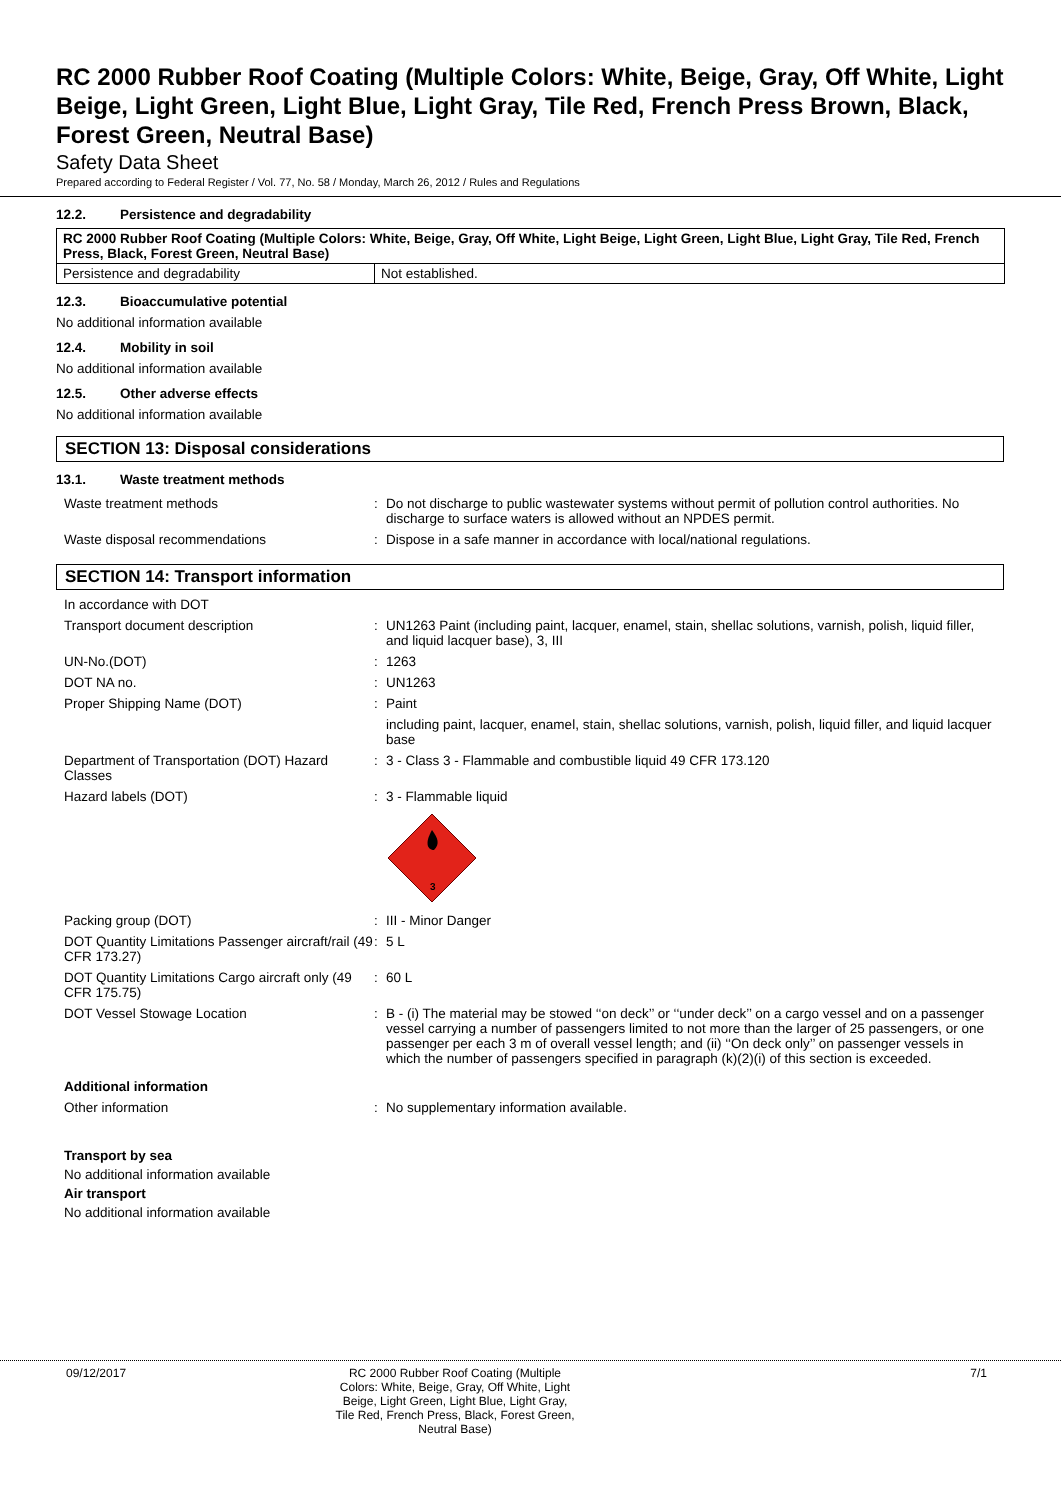RC 2000 Rubber Roof Coating (Multiple Colors: White, Beige, Gray, Off White, Light Beige, Light Green, Light Blue, Light Gray, Tile Red, French Press Brown, Black, Forest Green, Neutral Base)
Safety Data Sheet
Prepared according to Federal Register / Vol. 77, No. 58 / Monday, March 26, 2012 / Rules and Regulations
12.2. Persistence and degradability
| RC 2000 Rubber Roof Coating (Multiple Colors: White, Beige, Gray, Off White, Light Beige, Light Green, Light Blue, Light Gray, Tile Red, French Press, Black, Forest Green, Neutral Base) | |
| Persistence and degradability | Not established. |
12.3. Bioaccumulative potential
No additional information available
12.4. Mobility in soil
No additional information available
12.5. Other adverse effects
No additional information available
SECTION 13: Disposal considerations
13.1. Waste treatment methods
| Waste treatment methods | : | Do not discharge to public wastewater systems without permit of pollution control authorities. No discharge to surface waters is allowed without an NPDES permit. |
| Waste disposal recommendations | : | Dispose in a safe manner in accordance with local/national regulations. |
SECTION 14: Transport information
| In accordance with DOT | | |
| Transport document description | : | UN1263 Paint (including paint, lacquer, enamel, stain, shellac solutions, varnish, polish, liquid filler, and liquid lacquer base), 3, III |
| UN-No.(DOT) | : | 1263 |
| DOT NA no. | : | UN1263 |
| Proper Shipping Name (DOT) | : | Paint |
| | | including paint, lacquer, enamel, stain, shellac solutions, varnish, polish, liquid filler, and liquid lacquer base |
| Department of Transportation (DOT) Hazard Classes | : | 3 - Class 3 - Flammable and combustible liquid 49 CFR 173.120 |
| Hazard labels (DOT) | : | 3 - Flammable liquid 3 |
| Packing group (DOT) | : | III - Minor Danger |
| DOT Quantity Limitations Passenger aircraft/rail (49 CFR 173.27) | : | 5 L |
| DOT Quantity Limitations Cargo aircraft only (49 CFR 175.75) | : | 60 L |
| DOT Vessel Stowage Location | : | B - (i) The material may be stowed ‘‘on deck’’ or ‘‘under deck’’ on a cargo vessel and on a passenger vessel carrying a number of passengers limited to not more than the larger of 25 passengers, or one passenger per each 3 m of overall vessel length; and (ii) ‘‘On deck only’’ on passenger vessels in which the number of passengers specified in paragraph (k)(2)(i) of this section is exceeded. |
| Additional information | | |
| Other information | : | No supplementary information available. |
Transport by sea
No additional information available
Air transport
No additional information available
| 09/12/2017 | RC 2000 Rubber Roof Coating (Multiple Colors: White, Beige, Gray, Off White, Light Beige, Light Green, Light Blue, Light Gray, Tile Red, French Press, Black, Forest Green, Neutral Base) | 7/1 |